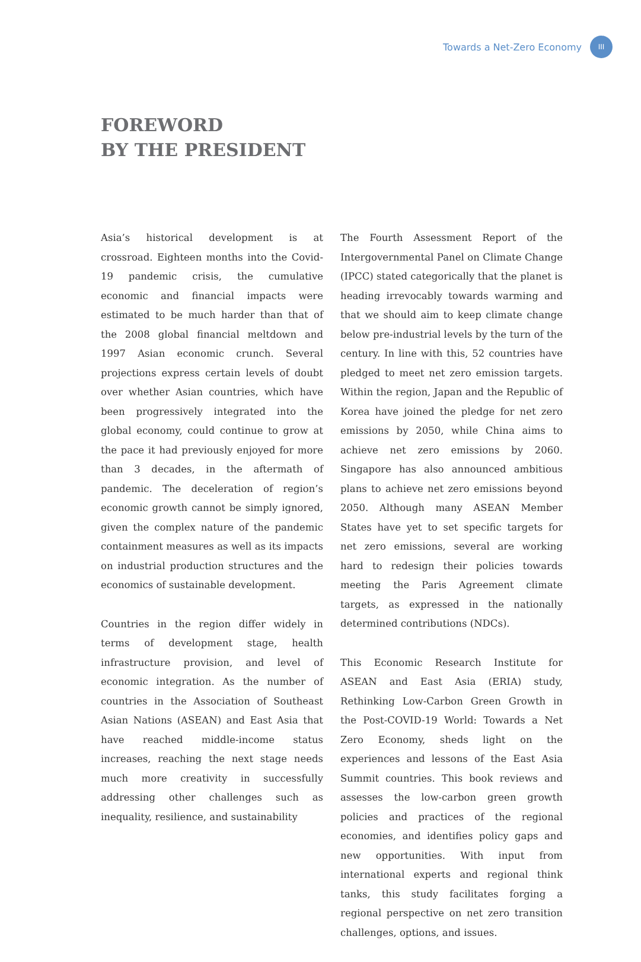Towards a Net-Zero Economy III
FOREWORD
BY THE PRESIDENT
Asia’s historical development is at crossroad. Eighteen months into the Covid-19 pandemic crisis, the cumulative economic and financial impacts were estimated to be much harder than that of the 2008 global financial meltdown and 1997 Asian economic crunch. Several projections express certain levels of doubt over whether Asian countries, which have been progressively integrated into the global economy, could continue to grow at the pace it had previously enjoyed for more than 3 decades, in the aftermath of pandemic. The deceleration of region’s economic growth cannot be simply ignored, given the complex nature of the pandemic containment measures as well as its impacts on industrial production structures and the economics of sustainable development.
Countries in the region differ widely in terms of development stage, health infrastructure provision, and level of economic integration. As the number of countries in the Association of Southeast Asian Nations (ASEAN) and East Asia that have reached middle-income status increases, reaching the next stage needs much more creativity in successfully addressing other challenges such as inequality, resilience, and sustainability
The Fourth Assessment Report of the Intergovernmental Panel on Climate Change (IPCC) stated categorically that the planet is heading irrevocably towards warming and that we should aim to keep climate change below pre-industrial levels by the turn of the century. In line with this, 52 countries have pledged to meet net zero emission targets. Within the region, Japan and the Republic of Korea have joined the pledge for net zero emissions by 2050, while China aims to achieve net zero emissions by 2060. Singapore has also announced ambitious plans to achieve net zero emissions beyond 2050. Although many ASEAN Member States have yet to set specific targets for net zero emissions, several are working hard to redesign their policies towards meeting the Paris Agreement climate targets, as expressed in the nationally determined contributions (NDCs).
This Economic Research Institute for ASEAN and East Asia (ERIA) study, Rethinking Low-Carbon Green Growth in the Post-COVID-19 World: Towards a Net Zero Economy, sheds light on the experiences and lessons of the East Asia Summit countries. This book reviews and assesses the low-carbon green growth policies and practices of the regional economies, and identifies policy gaps and new opportunities. With input from international experts and regional think tanks, this study facilitates forging a regional perspective on net zero transition challenges, options, and issues.